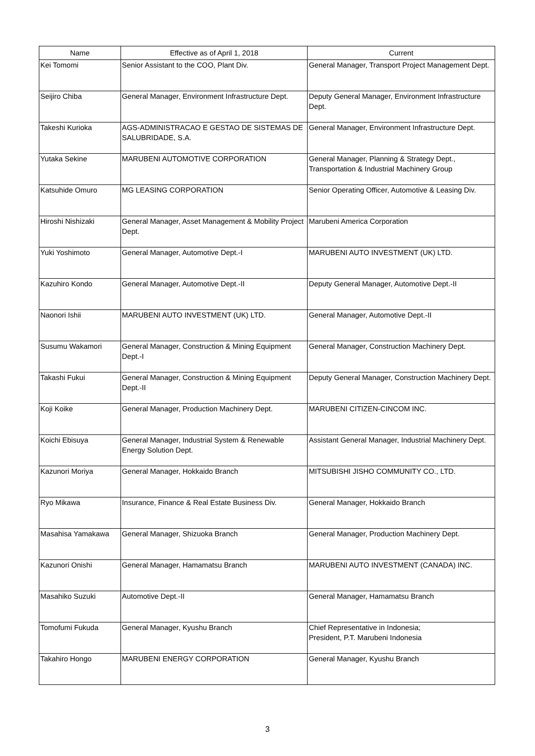| Name | Effective as of April 1, 2018 | Current |
| --- | --- | --- |
| Kei Tomomi | Senior Assistant to the COO, Plant Div. | General Manager, Transport Project Management Dept. |
| Seijiro Chiba | General Manager, Environment Infrastructure Dept. | Deputy General Manager, Environment Infrastructure Dept. |
| Takeshi Kurioka | AGS-ADMINISTRACAO E GESTAO DE SISTEMAS DE SALUBRIDADE, S.A. | General Manager, Environment Infrastructure Dept. |
| Yutaka Sekine | MARUBENI AUTOMOTIVE CORPORATION | General Manager, Planning & Strategy Dept., Transportation & Industrial Machinery Group |
| Katsuhide Omuro | MG LEASING CORPORATION | Senior Operating Officer, Automotive & Leasing Div. |
| Hiroshi Nishizaki | General Manager, Asset Management & Mobility Project Dept. | Marubeni America Corporation |
| Yuki Yoshimoto | General Manager, Automotive Dept.-I | MARUBENI AUTO INVESTMENT (UK) LTD. |
| Kazuhiro Kondo | General Manager, Automotive Dept.-II | Deputy General Manager, Automotive Dept.-II |
| Naonori Ishii | MARUBENI AUTO INVESTMENT (UK) LTD. | General Manager, Automotive Dept.-II |
| Susumu Wakamori | General Manager, Construction & Mining Equipment Dept.-I | General Manager, Construction Machinery Dept. |
| Takashi Fukui | General Manager, Construction & Mining Equipment Dept.-II | Deputy General Manager, Construction Machinery Dept. |
| Koji Koike | General Manager, Production Machinery Dept. | MARUBENI CITIZEN-CINCOM INC. |
| Koichi Ebisuya | General Manager, Industrial System & Renewable Energy Solution Dept. | Assistant General Manager, Industrial Machinery Dept. |
| Kazunori Moriya | General Manager, Hokkaido Branch | MITSUBISHI JISHO COMMUNITY CO., LTD. |
| Ryo Mikawa | Insurance, Finance & Real Estate Business Div. | General Manager, Hokkaido Branch |
| Masahisa Yamakawa | General Manager, Shizuoka Branch | General Manager, Production Machinery Dept. |
| Kazunori Onishi | General Manager, Hamamatsu Branch | MARUBENI AUTO INVESTMENT (CANADA) INC. |
| Masahiko Suzuki | Automotive Dept.-II | General Manager, Hamamatsu Branch |
| Tomofumi Fukuda | General Manager, Kyushu Branch | Chief Representative in Indonesia; President, P.T. Marubeni Indonesia |
| Takahiro Hongo | MARUBENI ENERGY CORPORATION | General Manager, Kyushu Branch |
3